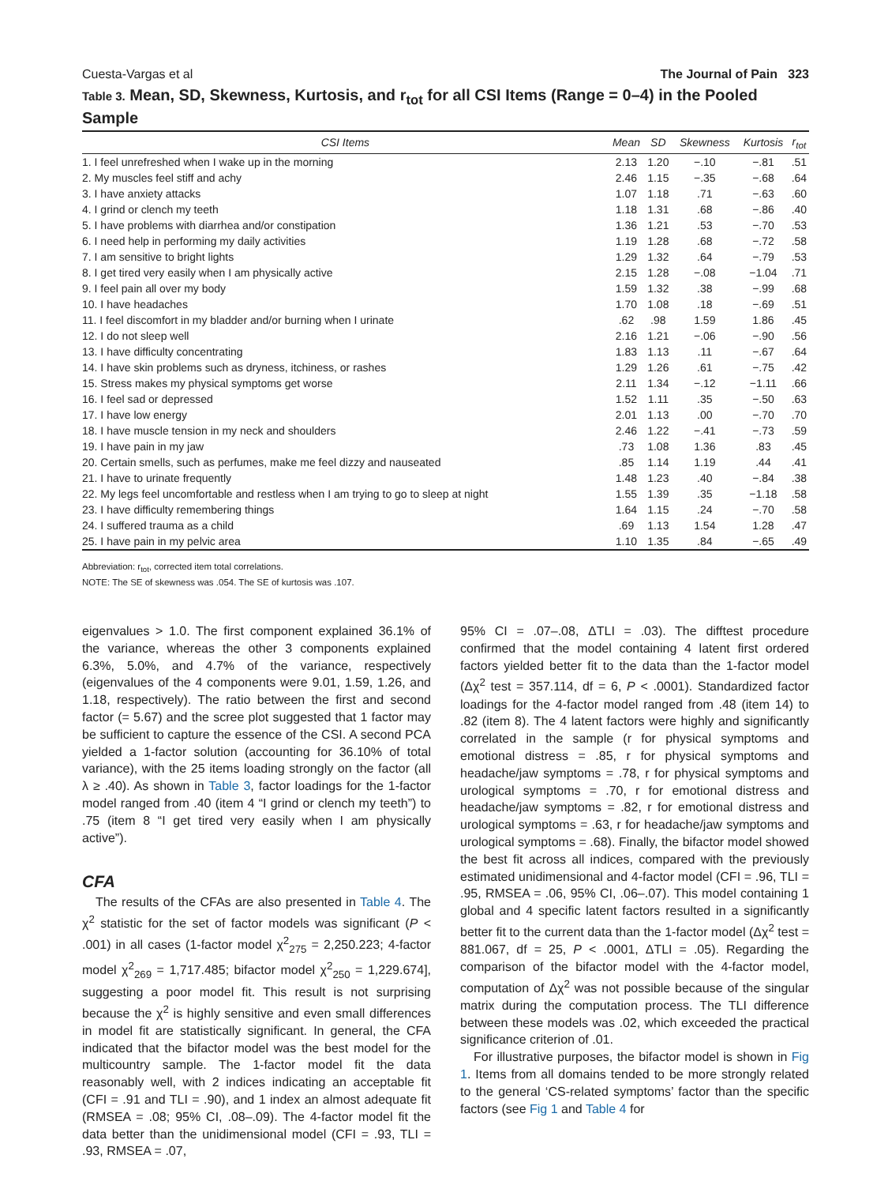Cuesta-Vargas et al The Journal of Pain 323
Table 3. Mean, SD, Skewness, Kurtosis, and r<sub>tot</sub> for all CSI Items (Range = 0–4) in the Pooled Sample
| CSI Items | Mean | SD | Skewness | Kurtosis | r<sub>tot</sub> |
| --- | --- | --- | --- | --- | --- |
| 1. I feel unrefreshed when I wake up in the morning | 2.13 | 1.20 | −.10 | −.81 | .51 |
| 2. My muscles feel stiff and achy | 2.46 | 1.15 | −.35 | −.68 | .64 |
| 3. I have anxiety attacks | 1.07 | 1.18 | .71 | −.63 | .60 |
| 4. I grind or clench my teeth | 1.18 | 1.31 | .68 | −.86 | .40 |
| 5. I have problems with diarrhea and/or constipation | 1.36 | 1.21 | .53 | −.70 | .53 |
| 6. I need help in performing my daily activities | 1.19 | 1.28 | .68 | −.72 | .58 |
| 7. I am sensitive to bright lights | 1.29 | 1.32 | .64 | −.79 | .53 |
| 8. I get tired very easily when I am physically active | 2.15 | 1.28 | −.08 | −1.04 | .71 |
| 9. I feel pain all over my body | 1.59 | 1.32 | .38 | −.99 | .68 |
| 10. I have headaches | 1.70 | 1.08 | .18 | −.69 | .51 |
| 11. I feel discomfort in my bladder and/or burning when I urinate | .62 | .98 | 1.59 | 1.86 | .45 |
| 12. I do not sleep well | 2.16 | 1.21 | −.06 | −.90 | .56 |
| 13. I have difficulty concentrating | 1.83 | 1.13 | .11 | −.67 | .64 |
| 14. I have skin problems such as dryness, itchiness, or rashes | 1.29 | 1.26 | .61 | −.75 | .42 |
| 15. Stress makes my physical symptoms get worse | 2.11 | 1.34 | −.12 | −1.11 | .66 |
| 16. I feel sad or depressed | 1.52 | 1.11 | .35 | −.50 | .63 |
| 17. I have low energy | 2.01 | 1.13 | .00 | −.70 | .70 |
| 18. I have muscle tension in my neck and shoulders | 2.46 | 1.22 | −.41 | −.73 | .59 |
| 19. I have pain in my jaw | .73 | 1.08 | 1.36 | .83 | .45 |
| 20. Certain smells, such as perfumes, make me feel dizzy and nauseated | .85 | 1.14 | 1.19 | .44 | .41 |
| 21. I have to urinate frequently | 1.48 | 1.23 | .40 | −.84 | .38 |
| 22. My legs feel uncomfortable and restless when I am trying to go to sleep at night | 1.55 | 1.39 | .35 | −1.18 | .58 |
| 23. I have difficulty remembering things | 1.64 | 1.15 | .24 | −.70 | .58 |
| 24. I suffered trauma as a child | .69 | 1.13 | 1.54 | 1.28 | .47 |
| 25. I have pain in my pelvic area | 1.10 | 1.35 | .84 | −.65 | .49 |
Abbreviation: r<sub>tot</sub>, corrected item total correlations.
NOTE: The SE of skewness was .054. The SE of kurtosis was .107.
eigenvalues > 1.0. The first component explained 36.1% of the variance, whereas the other 3 components explained 6.3%, 5.0%, and 4.7% of the variance, respectively (eigenvalues of the 4 components were 9.01, 1.59, 1.26, and 1.18, respectively). The ratio between the first and second factor (= 5.67) and the scree plot suggested that 1 factor may be sufficient to capture the essence of the CSI. A second PCA yielded a 1-factor solution (accounting for 36.10% of total variance), with the 25 items loading strongly on the factor (all λ ≥ .40). As shown in Table 3, factor loadings for the 1-factor model ranged from .40 (item 4 “I grind or clench my teeth”) to .75 (item 8 “I get tired very easily when I am physically active”).
CFA
The results of the CFAs are also presented in Table 4. The χ<sup>2</sup> statistic for the set of factor models was significant (P < .001) in all cases (1-factor model χ<sup>2</sup><sub>275</sub> = 2,250.223; 4-factor model χ<sup>2</sup><sub>269</sub> = 1,717.485; bifactor model χ<sup>2</sup><sub>250</sub> = 1,229.674], suggesting a poor model fit. This result is not surprising because the χ<sup>2</sup> is highly sensitive and even small differences in model fit are statistically significant. In general, the CFA indicated that the bifactor model was the best model for the multicountry sample. The 1-factor model fit the data reasonably well, with 2 indices indicating an acceptable fit (CFI = .91 and TLI = .90), and 1 index an almost adequate fit (RMSEA = .08; 95% CI, .08–.09). The 4-factor model fit the data better than the unidimensional model (CFI = .93, TLI = .93, RMSEA = .07,
95% CI = .07–.08, ΔTLI = .03). The difftest procedure confirmed that the model containing 4 latent first ordered factors yielded better fit to the data than the 1-factor model (Δχ<sup>2</sup> test = 357.114, df = 6, P < .0001). Standardized factor loadings for the 4-factor model ranged from .48 (item 14) to .82 (item 8). The 4 latent factors were highly and significantly correlated in the sample (r for physical symptoms and emotional distress = .85, r for physical symptoms and headache/jaw symptoms = .78, r for physical symptoms and urological symptoms = .70, r for emotional distress and headache/jaw symptoms = .82, r for emotional distress and urological symptoms = .63, r for headache/jaw symptoms and urological symptoms = .68). Finally, the bifactor model showed the best fit across all indices, compared with the previously estimated unidimensional and 4-factor model (CFI = .96, TLI = .95, RMSEA = .06, 95% CI, .06–.07). This model containing 1 global and 4 specific latent factors resulted in a significantly better fit to the current data than the 1-factor model (Δχ<sup>2</sup> test = 881.067, df = 25, P < .0001, ΔTLI = .05). Regarding the comparison of the bifactor model with the 4-factor model, computation of Δχ<sup>2</sup> was not possible because of the singular matrix during the computation process. The TLI difference between these models was .02, which exceeded the practical significance criterion of .01.
For illustrative purposes, the bifactor model is shown in Fig 1. Items from all domains tended to be more strongly related to the general ‘CS-related symptoms’ factor than the specific factors (see Fig 1 and Table 4 for